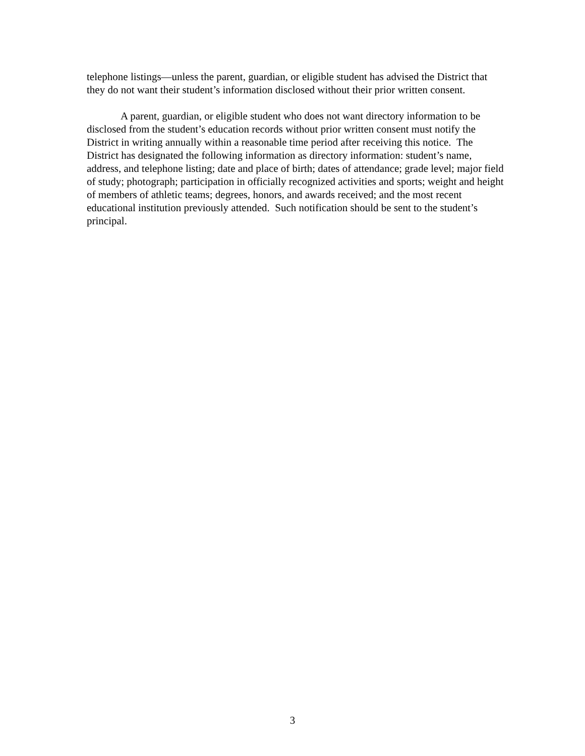telephone listings—unless the parent, guardian, or eligible student has advised the District that they do not want their student’s information disclosed without their prior written consent.
A parent, guardian, or eligible student who does not want directory information to be disclosed from the student’s education records without prior written consent must notify the District in writing annually within a reasonable time period after receiving this notice. The District has designated the following information as directory information: student’s name, address, and telephone listing; date and place of birth; dates of attendance; grade level; major field of study; photograph; participation in officially recognized activities and sports; weight and height of members of athletic teams; degrees, honors, and awards received; and the most recent educational institution previously attended. Such notification should be sent to the student’s principal.
3